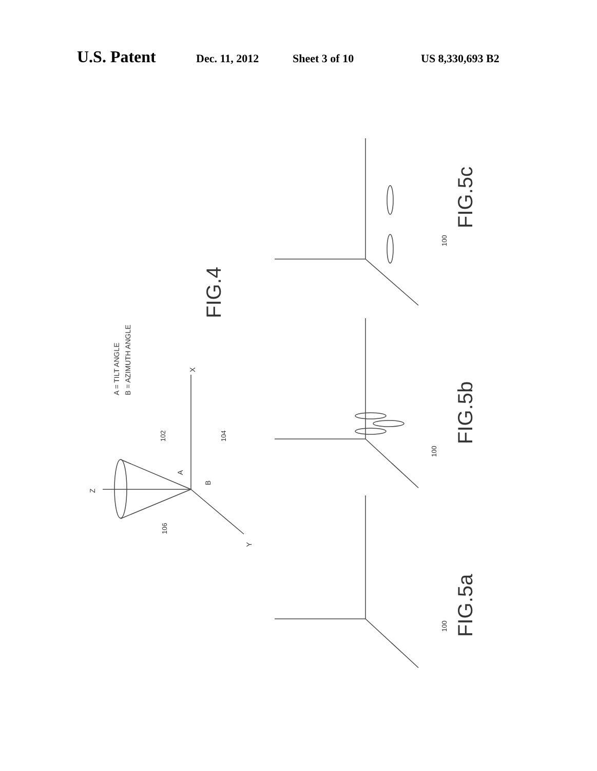U.S. Patent Dec. 11, 2012 Sheet 3 of 10 US 8,330,693 B2
Z
X
Y
A
B
102
104
106
A = TILT ANGLE
B = AZIMUTH ANGLE
FIG.4
FIG.5a
100
FIG.5b
100
FIG.5c
100